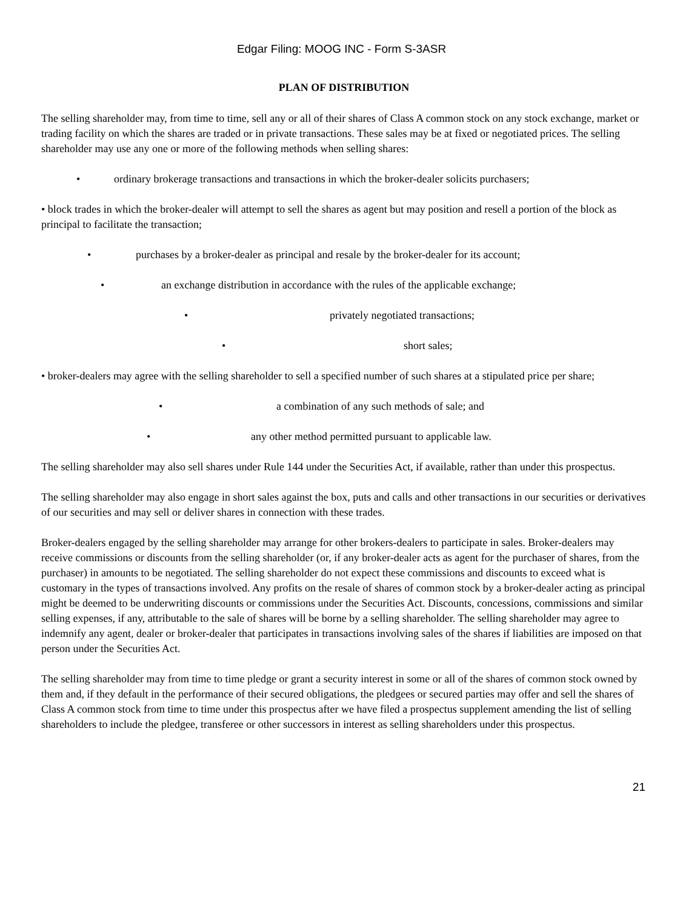Edgar Filing: MOOG INC - Form S-3ASR
PLAN OF DISTRIBUTION
The selling shareholder may, from time to time, sell any or all of their shares of Class A common stock on any stock exchange, market or trading facility on which the shares are traded or in private transactions. These sales may be at fixed or negotiated prices. The selling shareholder may use any one or more of the following methods when selling shares:
• ordinary brokerage transactions and transactions in which the broker-dealer solicits purchasers;
• block trades in which the broker-dealer will attempt to sell the shares as agent but may position and resell a portion of the block as principal to facilitate the transaction;
• purchases by a broker-dealer as principal and resale by the broker-dealer for its account;
• an exchange distribution in accordance with the rules of the applicable exchange;
• privately negotiated transactions;
• short sales;
• broker-dealers may agree with the selling shareholder to sell a specified number of such shares at a stipulated price per share;
• a combination of any such methods of sale; and
• any other method permitted pursuant to applicable law.
The selling shareholder may also sell shares under Rule 144 under the Securities Act, if available, rather than under this prospectus.
The selling shareholder may also engage in short sales against the box, puts and calls and other transactions in our securities or derivatives of our securities and may sell or deliver shares in connection with these trades.
Broker-dealers engaged by the selling shareholder may arrange for other brokers-dealers to participate in sales. Broker-dealers may receive commissions or discounts from the selling shareholder (or, if any broker-dealer acts as agent for the purchaser of shares, from the purchaser) in amounts to be negotiated. The selling shareholder do not expect these commissions and discounts to exceed what is customary in the types of transactions involved. Any profits on the resale of shares of common stock by a broker-dealer acting as principal might be deemed to be underwriting discounts or commissions under the Securities Act. Discounts, concessions, commissions and similar selling expenses, if any, attributable to the sale of shares will be borne by a selling shareholder. The selling shareholder may agree to indemnify any agent, dealer or broker-dealer that participates in transactions involving sales of the shares if liabilities are imposed on that person under the Securities Act.
The selling shareholder may from time to time pledge or grant a security interest in some or all of the shares of common stock owned by them and, if they default in the performance of their secured obligations, the pledgees or secured parties may offer and sell the shares of Class A common stock from time to time under this prospectus after we have filed a prospectus supplement amending the list of selling shareholders to include the pledgee, transferee or other successors in interest as selling shareholders under this prospectus.
21